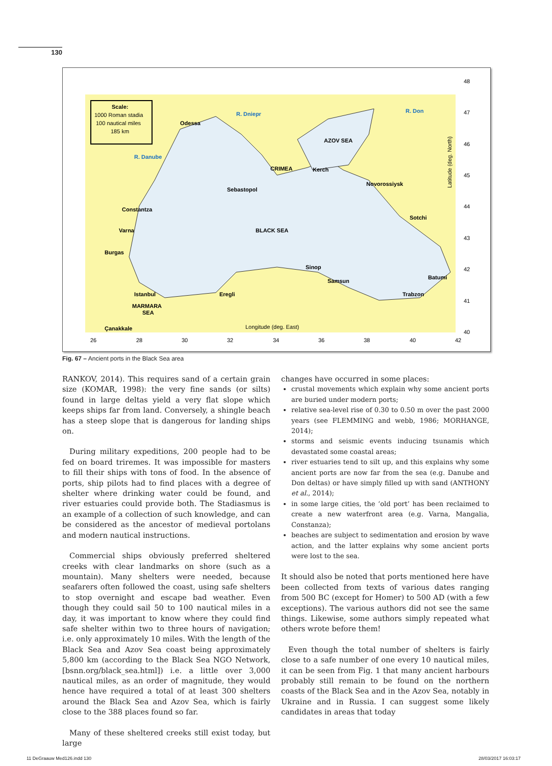130
Scale:
1000 Roman stadia
100 nautical miles
185 km
R. Dniepr
R. Don
Odessa
R. Danube
AZOV SEA
CRIMEA
Kerch
Sebastopol
Novorossiysk
Constantza
Sotchi
Varna
BLACK SEA
Burgas
Sinop
Batumi
Samsun
Istanbul
Eregli
Trabzon
MARMARA
SEA
Çanakkale
Longitude (deg. East)
26
28
30
32
34
36
38
40
42
48
47
46
45
44
43
42
41
40
Latitude (deg. North)
Fig. 67 – Ancient ports in the Black Sea area
RANKOV, 2014). This requires sand of a certain grain size (KOMAR, 1998): the very fine sands (or silts) found in large deltas yield a very flat slope which keeps ships far from land. Conversely, a shingle beach has a steep slope that is dangerous for landing ships on.
During military expeditions, 200 people had to be fed on board triremes. It was impossible for masters to fill their ships with tons of food. In the absence of ports, ship pilots had to find places with a degree of shelter where drinking water could be found, and river estuaries could provide both. The Stadiasmus is an example of a collection of such knowledge, and can be considered as the ancestor of medieval portolans and modern nautical instructions.
Commercial ships obviously preferred sheltered creeks with clear landmarks on shore (such as a mountain). Many shelters were needed, because seafarers often followed the coast, using safe shelters to stop overnight and escape bad weather. Even though they could sail 50 to 100 nautical miles in a day, it was important to know where they could find safe shelter within two to three hours of navigation; i.e. only approximately 10 miles. With the length of the Black Sea and Azov Sea coast being approximately 5,800 km (according to the Black Sea NGO Network, [bsnn.org/black_sea.html]) i.e. a little over 3,000 nautical miles, as an order of magnitude, they would hence have required a total of at least 300 shelters around the Black Sea and Azov Sea, which is fairly close to the 388 places found so far.
Many of these sheltered creeks still exist today, but large
changes have occurred in some places:
crustal movements which explain why some ancient ports are buried under modern ports;
relative sea-level rise of 0.30 to 0.50 m over the past 2000 years (see FLEMMING and webb, 1986; MORHANGE, 2014);
storms and seismic events inducing tsunamis which devastated some coastal areas;
river estuaries tend to silt up, and this explains why some ancient ports are now far from the sea (e.g. Danube and Don deltas) or have simply filled up with sand (ANTHONY et al., 2014);
in some large cities, the ‘old port’ has been reclaimed to create a new waterfront area (e.g. Varna, Mangalia, Constanza);
beaches are subject to sedimentation and erosion by wave action, and the latter explains why some ancient ports were lost to the sea.
It should also be noted that ports mentioned here have been collected from texts of various dates ranging from 500 BC (except for Homer) to 500 AD (with a few exceptions). The various authors did not see the same things. Likewise, some authors simply repeated what others wrote before them!
Even though the total number of shelters is fairly close to a safe number of one every 10 nautical miles, it can be seen from Fig. 1 that many ancient harbours probably still remain to be found on the northern coasts of the Black Sea and in the Azov Sea, notably in Ukraine and in Russia. I can suggest some likely candidates in areas that today
11 DeGraauw Med126.indd 130 28/03/2017 16:03:17